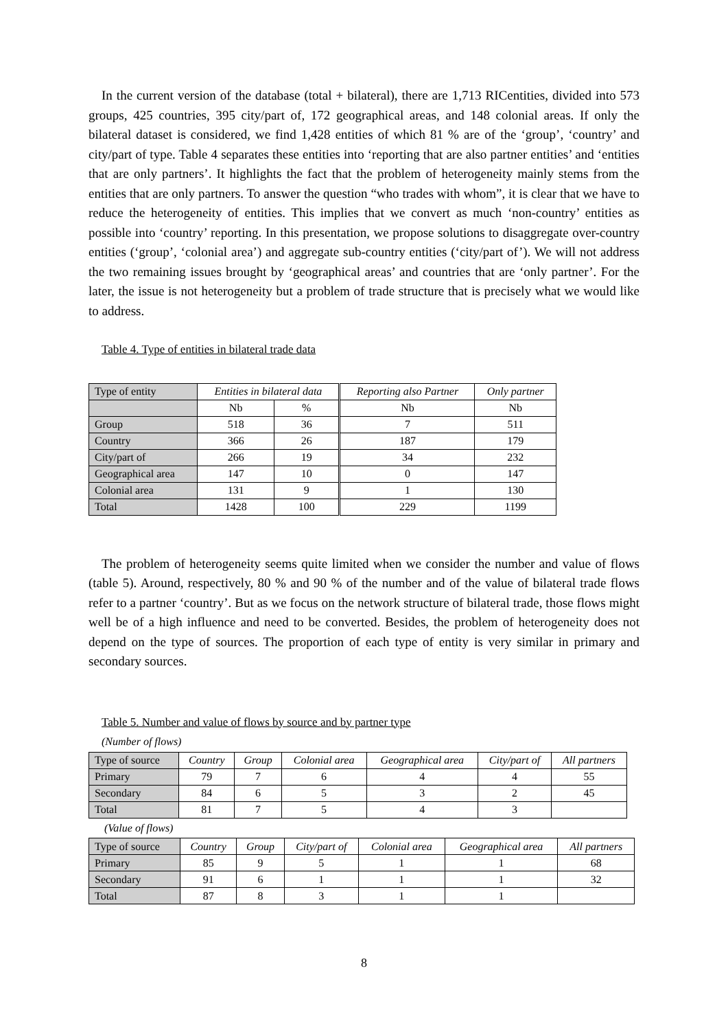In the current version of the database (total + bilateral), there are 1,713 RICentities, divided into 573 groups, 425 countries, 395 city/part of, 172 geographical areas, and 148 colonial areas. If only the bilateral dataset is considered, we find 1,428 entities of which 81 % are of the ‘group’, ‘country’ and city/part of type. Table 4 separates these entities into ‘reporting that are also partner entities’ and ‘entities that are only partners’. It highlights the fact that the problem of heterogeneity mainly stems from the entities that are only partners. To answer the question “who trades with whom”, it is clear that we have to reduce the heterogeneity of entities. This implies that we convert as much ‘non-country’ entities as possible into ‘country’ reporting. In this presentation, we propose solutions to disaggregate over-country entities (‘group’, ‘colonial area’) and aggregate sub-country entities (‘city/part of’). We will not address the two remaining issues brought by ‘geographical areas’ and countries that are ‘only partner’. For the later, the issue is not heterogeneity but a problem of trade structure that is precisely what we would like to address.
Table 4. Type of entities in bilateral trade data
| Type of entity | Entities in bilateral data | | Reporting also Partner | Only partner |
| | Nb | % | Nb | Nb |
| Group | 518 | 36 | 7 | 511 |
| Country | 366 | 26 | 187 | 179 |
| City/part of | 266 | 19 | 34 | 232 |
| Geographical area | 147 | 10 | 0 | 147 |
| Colonial area | 131 | 9 | 1 | 130 |
| Total | 1428 | 100 | 229 | 1199 |
The problem of heterogeneity seems quite limited when we consider the number and value of flows (table 5). Around, respectively, 80 % and 90 % of the number and of the value of bilateral trade flows refer to a partner ‘country’. But as we focus on the network structure of bilateral trade, those flows might well be of a high influence and need to be converted. Besides, the problem of heterogeneity does not depend on the type of sources. The proportion of each type of entity is very similar in primary and secondary sources.
Table 5. Number and value of flows by source and by partner type
(Number of flows)
| Type of source | Country | Group | Colonial area | Geographical area | City/part of | All partners |
| Primary | 79 | 7 | 6 | 4 | 4 | 55 |
| Secondary | 84 | 6 | 5 | 3 | 2 | 45 |
| Total | 81 | 7 | 5 | 4 | 3 | |
(Value of flows)
| Type of source | Country | Group | City/part of | Colonial area | Geographical area | All partners |
| Primary | 85 | 9 | 5 | 1 | 1 | 68 |
| Secondary | 91 | 6 | 1 | 1 | 1 | 32 |
| Total | 87 | 8 | 3 | 1 | 1 | |
8